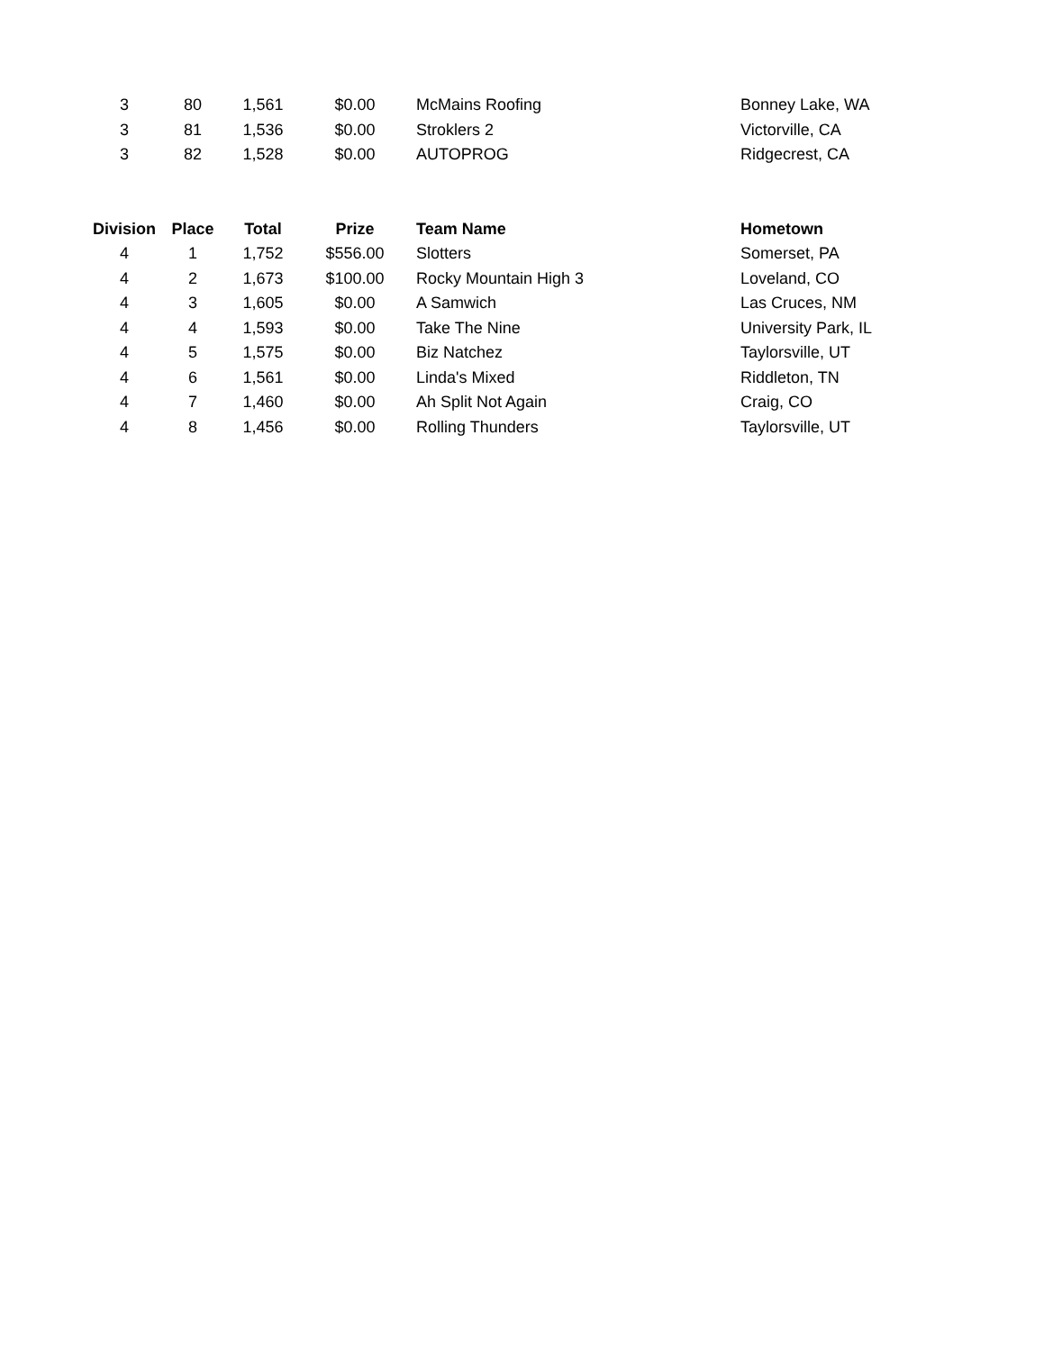| 3 | 80 | 1,561 | $0.00 | McMains Roofing | Bonney Lake, WA |
| 3 | 81 | 1,536 | $0.00 | Stroklers 2 | Victorville, CA |
| 3 | 82 | 1,528 | $0.00 | AUTOPROG | Ridgecrest, CA |
| Division | Place | Total | Prize | Team Name | Hometown |
| --- | --- | --- | --- | --- | --- |
| 4 | 1 | 1,752 | $556.00 | Slotters | Somerset, PA |
| 4 | 2 | 1,673 | $100.00 | Rocky Mountain High 3 | Loveland, CO |
| 4 | 3 | 1,605 | $0.00 | A Samwich | Las Cruces, NM |
| 4 | 4 | 1,593 | $0.00 | Take The Nine | University Park, IL |
| 4 | 5 | 1,575 | $0.00 | Biz Natchez | Taylorsville, UT |
| 4 | 6 | 1,561 | $0.00 | Linda's Mixed | Riddleton, TN |
| 4 | 7 | 1,460 | $0.00 | Ah Split Not Again | Craig, CO |
| 4 | 8 | 1,456 | $0.00 | Rolling Thunders | Taylorsville, UT |